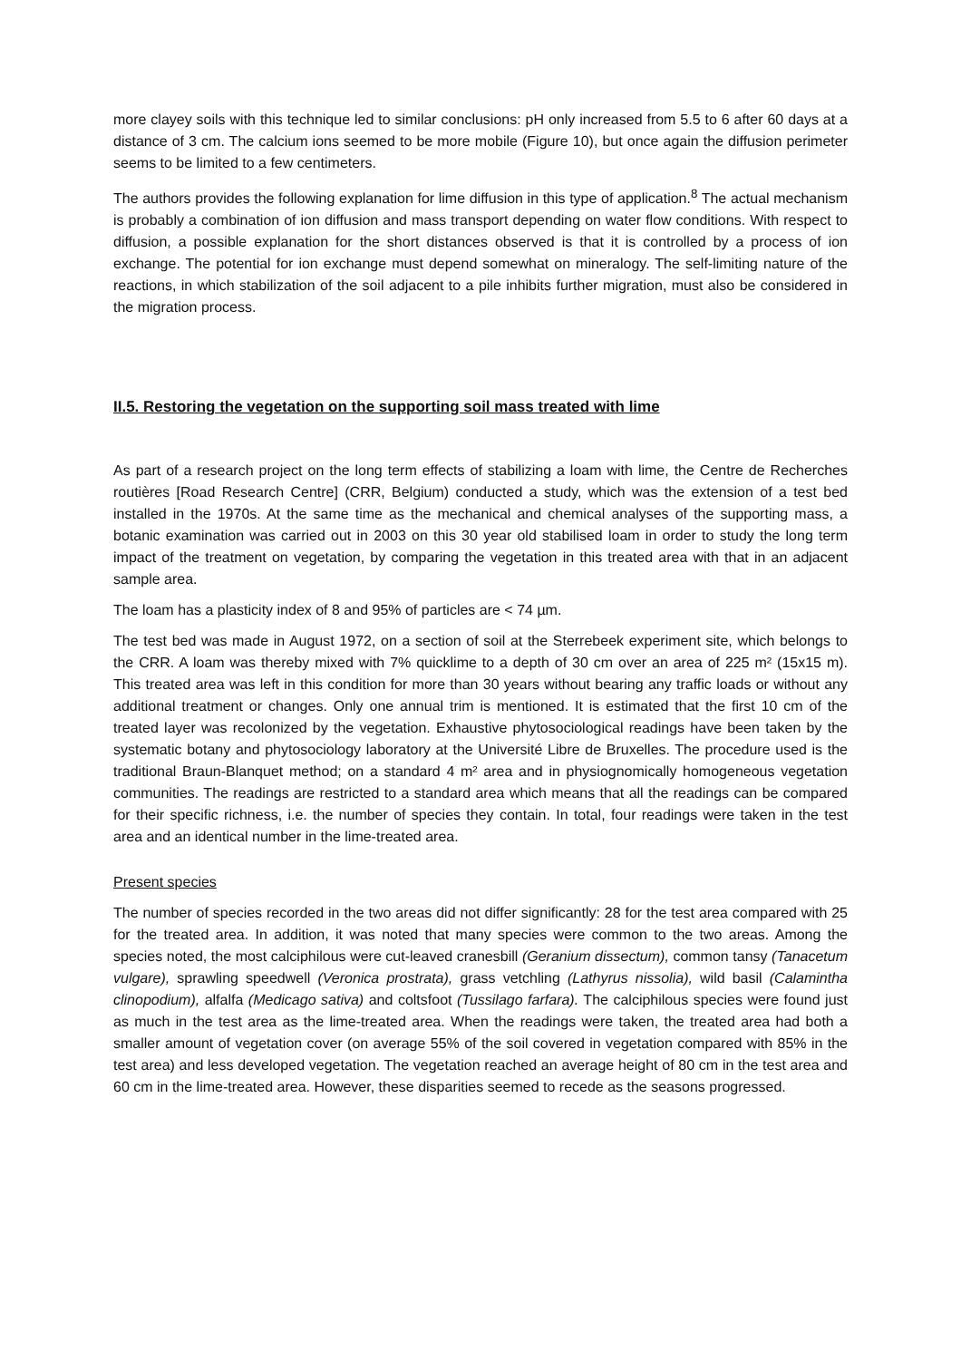more clayey soils with this technique led to similar conclusions: pH only increased from 5.5 to 6 after 60 days at a distance of 3 cm. The calcium ions seemed to be more mobile (Figure 10), but once again the diffusion perimeter seems to be limited to a few centimeters.
The authors provides the following explanation for lime diffusion in this type of application.<sup>8</sup> The actual mechanism is probably a combination of ion diffusion and mass transport depending on water flow conditions. With respect to diffusion, a possible explanation for the short distances observed is that it is controlled by a process of ion exchange. The potential for ion exchange must depend somewhat on mineralogy. The self-limiting nature of the reactions, in which stabilization of the soil adjacent to a pile inhibits further migration, must also be considered in the migration process.
II.5. Restoring the vegetation on the supporting soil mass treated with lime
As part of a research project on the long term effects of stabilizing a loam with lime, the Centre de Recherches routières [Road Research Centre] (CRR, Belgium) conducted a study, which was the extension of a test bed installed in the 1970s. At the same time as the mechanical and chemical analyses of the supporting mass, a botanic examination was carried out in 2003 on this 30 year old stabilised loam in order to study the long term impact of the treatment on vegetation, by comparing the vegetation in this treated area with that in an adjacent sample area.
The loam has a plasticity index of 8 and 95% of particles are < 74 µm.
The test bed was made in August 1972, on a section of soil at the Sterrebeek experiment site, which belongs to the CRR. A loam was thereby mixed with 7% quicklime to a depth of 30 cm over an area of 225 m² (15x15 m). This treated area was left in this condition for more than 30 years without bearing any traffic loads or without any additional treatment or changes. Only one annual trim is mentioned. It is estimated that the first 10 cm of the treated layer was recolonized by the vegetation. Exhaustive phytosociological readings have been taken by the systematic botany and phytosociology laboratory at the Université Libre de Bruxelles. The procedure used is the traditional Braun-Blanquet method; on a standard 4 m² area and in physiognomically homogeneous vegetation communities. The readings are restricted to a standard area which means that all the readings can be compared for their specific richness, i.e. the number of species they contain. In total, four readings were taken in the test area and an identical number in the lime-treated area.
Present species
The number of species recorded in the two areas did not differ significantly: 28 for the test area compared with 25 for the treated area. In addition, it was noted that many species were common to the two areas. Among the species noted, the most calciphilous were cut-leaved cranesbill (Geranium dissectum), common tansy (Tanacetum vulgare), sprawling speedwell (Veronica prostrata), grass vetchling (Lathyrus nissolia), wild basil (Calamintha clinopodium), alfalfa (Medicago sativa) and coltsfoot (Tussilago farfara). The calciphilous species were found just as much in the test area as the lime-treated area. When the readings were taken, the treated area had both a smaller amount of vegetation cover (on average 55% of the soil covered in vegetation compared with 85% in the test area) and less developed vegetation. The vegetation reached an average height of 80 cm in the test area and 60 cm in the lime-treated area. However, these disparities seemed to recede as the seasons progressed.